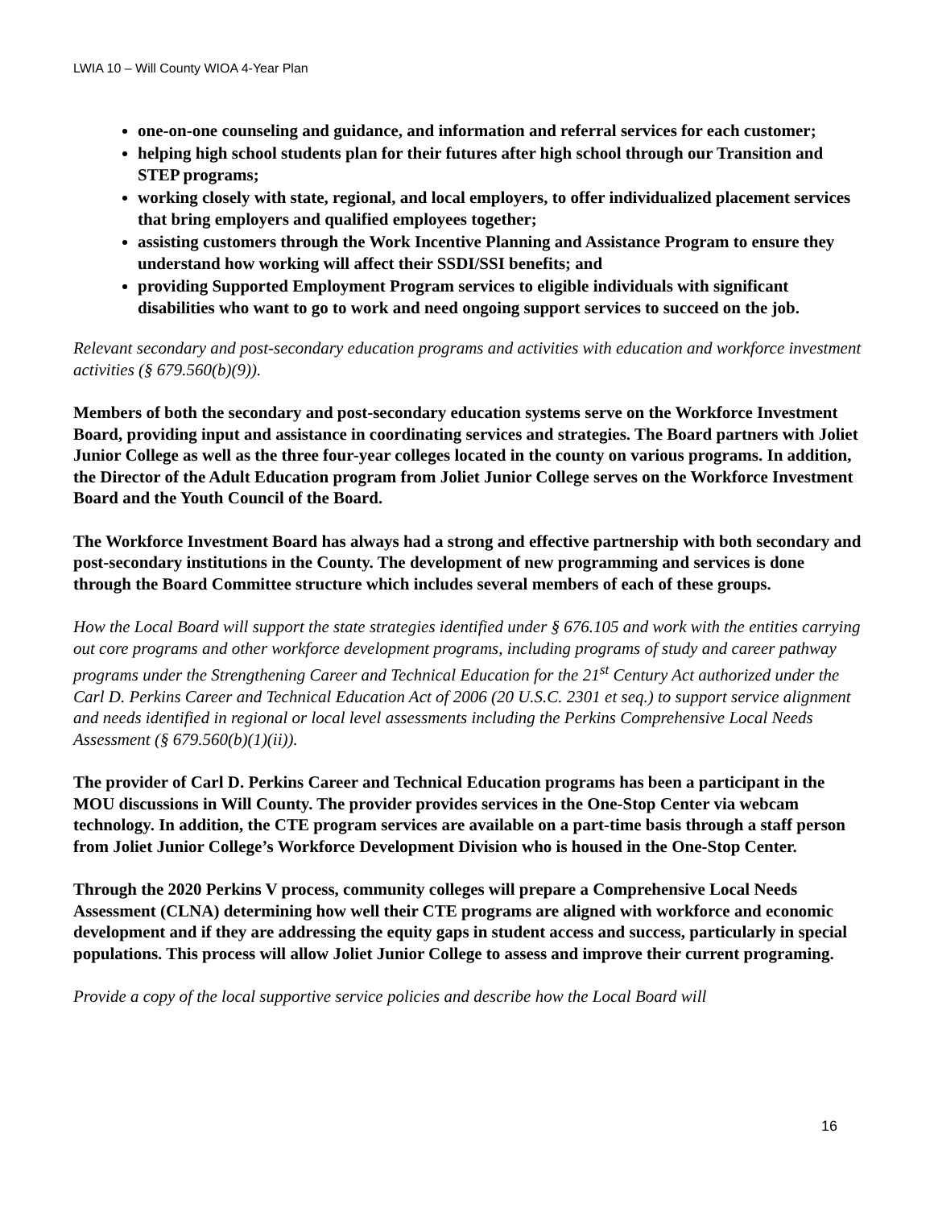LWIA 10 – Will County WIOA 4-Year Plan
one-on-one counseling and guidance, and information and referral services for each customer;
helping high school students plan for their futures after high school through our Transition and STEP programs;
working closely with state, regional, and local employers, to offer individualized placement services that bring employers and qualified employees together;
assisting customers through the Work Incentive Planning and Assistance Program to ensure they understand how working will affect their SSDI/SSI benefits; and
providing Supported Employment Program services to eligible individuals with significant disabilities who want to go to work and need ongoing support services to succeed on the job.
Relevant secondary and post-secondary education programs and activities with education and workforce investment activities (§ 679.560(b)(9)).
Members of both the secondary and post-secondary education systems serve on the Workforce Investment Board, providing input and assistance in coordinating services and strategies. The Board partners with Joliet Junior College as well as the three four-year colleges located in the county on various programs. In addition, the Director of the Adult Education program from Joliet Junior College serves on the Workforce Investment Board and the Youth Council of the Board.
The Workforce Investment Board has always had a strong and effective partnership with both secondary and post-secondary institutions in the County. The development of new programming and services is done through the Board Committee structure which includes several members of each of these groups.
How the Local Board will support the state strategies identified under § 676.105 and work with the entities carrying out core programs and other workforce development programs, including programs of study and career pathway programs under the Strengthening Career and Technical Education for the 21<sup>st</sup> Century Act authorized under the Carl D. Perkins Career and Technical Education Act of 2006 (20 U.S.C. 2301 et seq.) to support service alignment and needs identified in regional or local level assessments including the Perkins Comprehensive Local Needs Assessment (§ 679.560(b)(1)(ii)).
The provider of Carl D. Perkins Career and Technical Education programs has been a participant in the MOU discussions in Will County. The provider provides services in the One-Stop Center via webcam technology. In addition, the CTE program services are available on a part-time basis through a staff person from Joliet Junior College’s Workforce Development Division who is housed in the One-Stop Center.
Through the 2020 Perkins V process, community colleges will prepare a Comprehensive Local Needs Assessment (CLNA) determining how well their CTE programs are aligned with workforce and economic development and if they are addressing the equity gaps in student access and success, particularly in special populations. This process will allow Joliet Junior College to assess and improve their current programing.
Provide a copy of the local supportive service policies and describe how the Local Board will
16